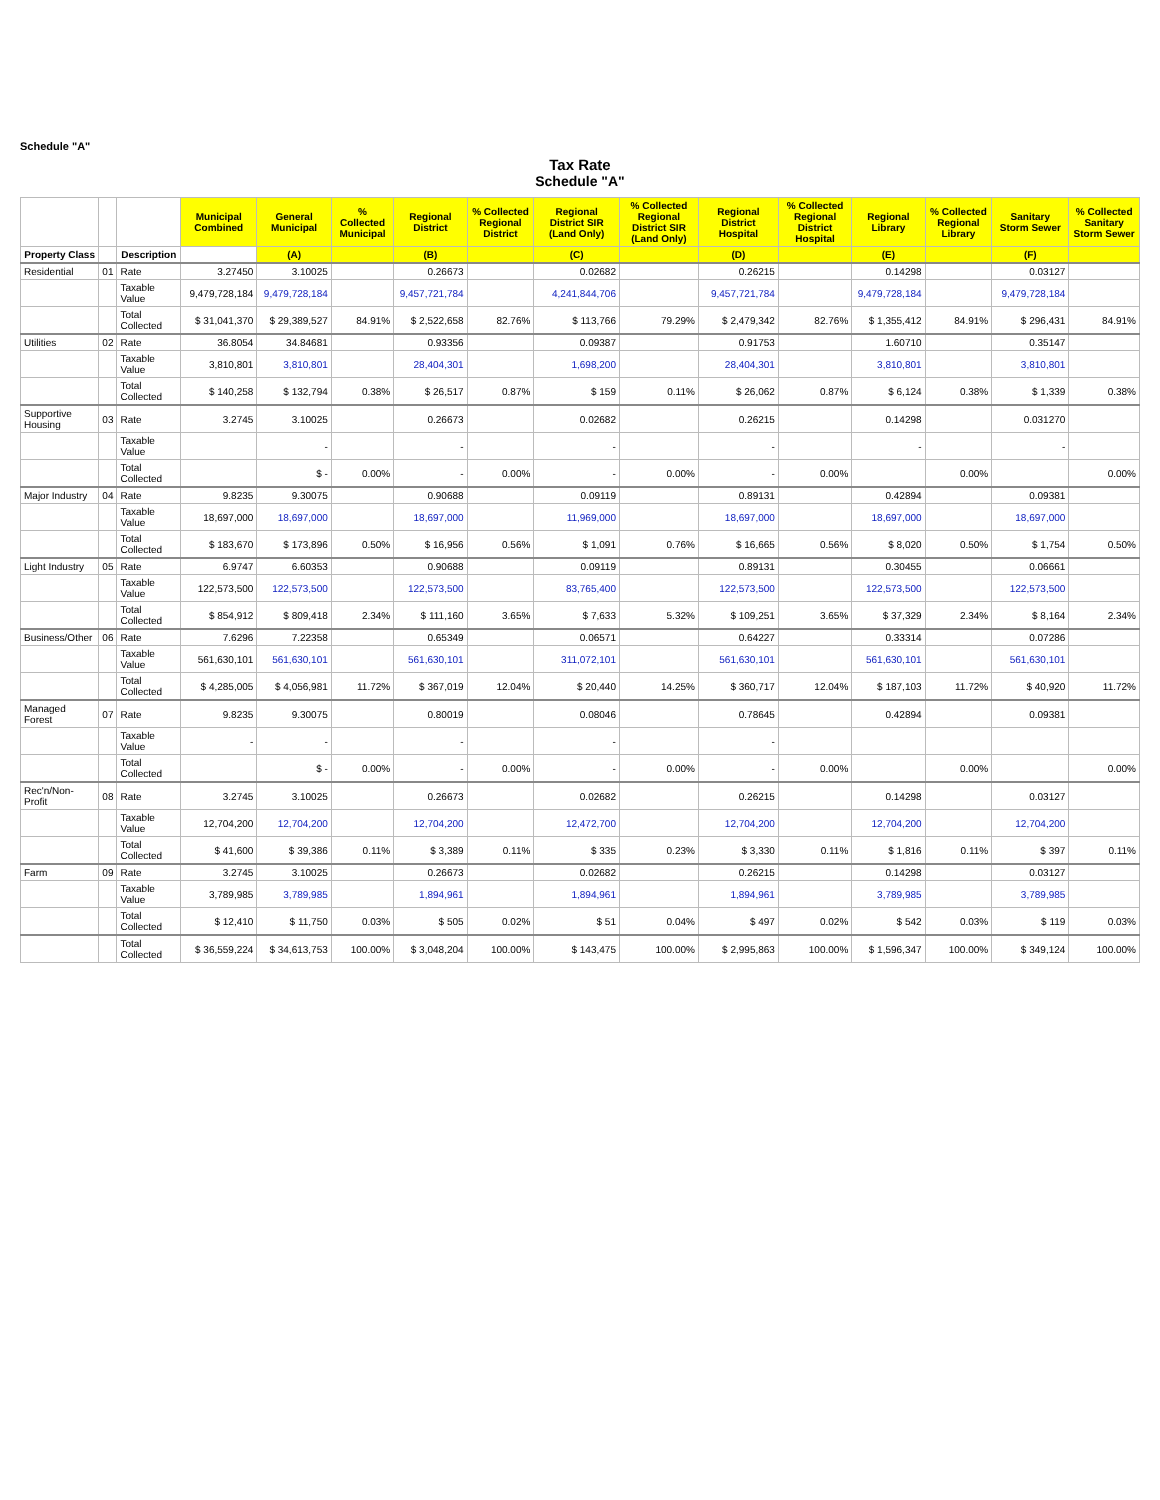Schedule "A"
Tax Rate
Schedule "A"
| | | | Municipal Combined | General Municipal | % Collected Municipal | Regional District | % Collected Regional District | Regional District SIR (Land Only) | % Collected Regional District SIR (Land Only) | Regional District Hospital | % Collected Regional District Hospital | Regional Library | % Collected Regional Library | Sanitary Storm Sewer | % Collected Sanitary Storm Sewer |
| --- | --- | --- | --- | --- | --- | --- | --- | --- | --- | --- | --- | --- | --- | --- | --- |
| Property Class | | Description | | (A) | | (B) | | (C) | | (D) | | (E) | | (F) | |
| Residential | 01 | Rate | 3.27450 | 3.10025 | | 0.26673 | | 0.02682 | | 0.26215 | | 0.14298 | | 0.03127 | |
| | | Taxable Value | 9,479,728,184 | 9,479,728,184 | | 9,457,721,784 | | 4,241,844,706 | | 9,457,721,784 | | 9,479,728,184 | | 9,479,728,184 | |
| | | Total Collected | $ 31,041,370 | $ 29,389,527 | 84.91% | $ 2,522,658 | 82.76% | $ 113,766 | 79.29% | $ 2,479,342 | 82.76% | $ 1,355,412 | 84.91% | $ 296,431 | 84.91% |
| Utilities | 02 | Rate | 36.8054 | 34.84681 | | 0.93356 | | 0.09387 | | 0.91753 | | 1.60710 | | 0.35147 | |
| | | Taxable Value | 3,810,801 | 3,810,801 | | 28,404,301 | | 1,698,200 | | 28,404,301 | | 3,810,801 | | 3,810,801 | |
| | | Total Collected | $ 140,258 | $ 132,794 | 0.38% | $ 26,517 | 0.87% | $ 159 | 0.11% | $ 26,062 | 0.87% | $ 6,124 | 0.38% | $ 1,339 | 0.38% |
| Supportive Housing | 03 | Rate | 3.2745 | 3.10025 | | 0.26673 | | 0.02682 | | 0.26215 | | 0.14298 | | 0.031270 | |
| | | Taxable Value | | - | | - | | - | | - | | - | | - | |
| | | Total Collected | | $ - | 0.00% | - | 0.00% | - | 0.00% | - | 0.00% | | 0.00% | | 0.00% |
| Major Industry | 04 | Rate | 9.8235 | 9.30075 | | 0.90688 | | 0.09119 | | 0.89131 | | 0.42894 | | 0.09381 | |
| | | Taxable Value | 18,697,000 | 18,697,000 | | 18,697,000 | | 11,969,000 | | 18,697,000 | | 18,697,000 | | 18,697,000 | |
| | | Total Collected | $ 183,670 | $ 173,896 | 0.50% | $ 16,956 | 0.56% | $ 1,091 | 0.76% | $ 16,665 | 0.56% | $ 8,020 | 0.50% | $ 1,754 | 0.50% |
| Light Industry | 05 | Rate | 6.9747 | 6.60353 | | 0.90688 | | 0.09119 | | 0.89131 | | 0.30455 | | 0.06661 | |
| | | Taxable Value | 122,573,500 | 122,573,500 | | 122,573,500 | | 83,765,400 | | 122,573,500 | | 122,573,500 | | 122,573,500 | |
| | | Total Collected | $ 854,912 | $ 809,418 | 2.34% | $ 111,160 | 3.65% | $ 7,633 | 5.32% | $ 109,251 | 3.65% | $ 37,329 | 2.34% | $ 8,164 | 2.34% |
| Business/Other | 06 | Rate | 7.6296 | 7.22358 | | 0.65349 | | 0.06571 | | 0.64227 | | 0.33314 | | 0.07286 | |
| | | Taxable Value | 561,630,101 | 561,630,101 | | 561,630,101 | | 311,072,101 | | 561,630,101 | | 561,630,101 | | 561,630,101 | |
| | | Total Collected | $ 4,285,005 | $ 4,056,981 | 11.72% | $ 367,019 | 12.04% | $ 20,440 | 14.25% | $ 360,717 | 12.04% | $ 187,103 | 11.72% | $ 40,920 | 11.72% |
| Managed Forest | 07 | Rate | 9.8235 | 9.30075 | | 0.80019 | | 0.08046 | | 0.78645 | | 0.42894 | | 0.09381 | |
| | | Taxable Value | - | - | | - | | - | | - | | | | | |
| | | Total Collected | | $ - | 0.00% | - | 0.00% | - | 0.00% | - | 0.00% | | 0.00% | | 0.00% |
| Rec'n/Non-Profit | 08 | Rate | 3.2745 | 3.10025 | | 0.26673 | | 0.02682 | | 0.26215 | | 0.14298 | | 0.03127 | |
| | | Taxable Value | 12,704,200 | 12,704,200 | | 12,704,200 | | 12,472,700 | | 12,704,200 | | 12,704,200 | | 12,704,200 | |
| | | Total Collected | $ 41,600 | $ 39,386 | 0.11% | $ 3,389 | 0.11% | $ 335 | 0.23% | $ 3,330 | 0.11% | $ 1,816 | 0.11% | $ 397 | 0.11% |
| Farm | 09 | Rate | 3.2745 | 3.10025 | | 0.26673 | | 0.02682 | | 0.26215 | | 0.14298 | | 0.03127 | |
| | | Taxable Value | 3,789,985 | 3,789,985 | | 1,894,961 | | 1,894,961 | | 1,894,961 | | 3,789,985 | | 3,789,985 | |
| | | Total Collected | $ 12,410 | $ 11,750 | 0.03% | $ 505 | 0.02% | $ 51 | 0.04% | $ 497 | 0.02% | $ 542 | 0.03% | $ 119 | 0.03% |
| | | Total Collected | $ 36,559,224 | $ 34,613,753 | 100.00% | $ 3,048,204 | 100.00% | $ 143,475 | 100.00% | $ 2,995,863 | 100.00% | $ 1,596,347 | 100.00% | $ 349,124 | 100.00% |